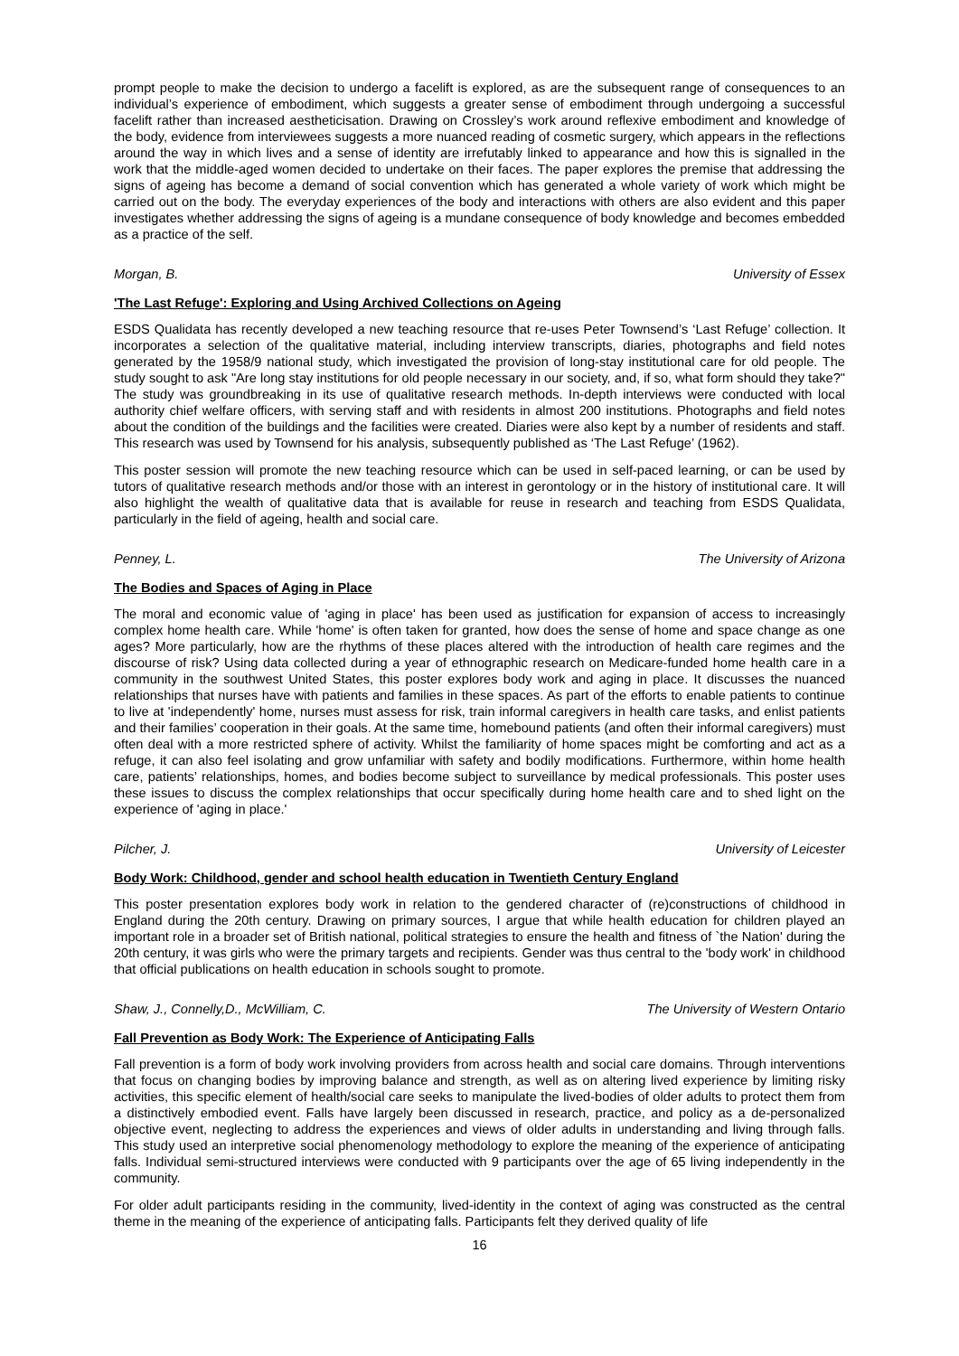prompt people to make the decision to undergo a facelift is explored, as are the subsequent range of consequences to an individual’s experience of embodiment, which suggests a greater sense of embodiment through undergoing a successful facelift rather than increased aestheticisation. Drawing on Crossley’s work around reflexive embodiment and knowledge of the body, evidence from interviewees suggests a more nuanced reading of cosmetic surgery, which appears in the reflections around the way in which lives and a sense of identity are irrefutably linked to appearance and how this is signalled in the work that the middle-aged women decided to undertake on their faces. The paper explores the premise that addressing the signs of ageing has become a demand of social convention which has generated a whole variety of work which might be carried out on the body. The everyday experiences of the body and interactions with others are also evident and this paper investigates whether addressing the signs of ageing is a mundane consequence of body knowledge and becomes embedded as a practice of the self.
Morgan, B. University of Essex
'The Last Refuge': Exploring and Using Archived Collections on Ageing
ESDS Qualidata has recently developed a new teaching resource that re-uses Peter Townsend’s ‘Last Refuge’ collection. It incorporates a selection of the qualitative material, including interview transcripts, diaries, photographs and field notes generated by the 1958/9 national study, which investigated the provision of long-stay institutional care for old people. The study sought to ask "Are long stay institutions for old people necessary in our society, and, if so, what form should they take?" The study was groundbreaking in its use of qualitative research methods. In-depth interviews were conducted with local authority chief welfare officers, with serving staff and with residents in almost 200 institutions. Photographs and field notes about the condition of the buildings and the facilities were created. Diaries were also kept by a number of residents and staff. This research was used by Townsend for his analysis, subsequently published as ‘The Last Refuge’ (1962).
This poster session will promote the new teaching resource which can be used in self-paced learning, or can be used by tutors of qualitative research methods and/or those with an interest in gerontology or in the history of institutional care. It will also highlight the wealth of qualitative data that is available for reuse in research and teaching from ESDS Qualidata, particularly in the field of ageing, health and social care.
Penney, L. The University of Arizona
The Bodies and Spaces of Aging in Place
The moral and economic value of 'aging in place' has been used as justification for expansion of access to increasingly complex home health care. While 'home' is often taken for granted, how does the sense of home and space change as one ages? More particularly, how are the rhythms of these places altered with the introduction of health care regimes and the discourse of risk? Using data collected during a year of ethnographic research on Medicare-funded home health care in a community in the southwest United States, this poster explores body work and aging in place. It discusses the nuanced relationships that nurses have with patients and families in these spaces. As part of the efforts to enable patients to continue to live at 'independently' home, nurses must assess for risk, train informal caregivers in health care tasks, and enlist patients and their families’ cooperation in their goals. At the same time, homebound patients (and often their informal caregivers) must often deal with a more restricted sphere of activity. Whilst the familiarity of home spaces might be comforting and act as a refuge, it can also feel isolating and grow unfamiliar with safety and bodily modifications. Furthermore, within home health care, patients’ relationships, homes, and bodies become subject to surveillance by medical professionals. This poster uses these issues to discuss the complex relationships that occur specifically during home health care and to shed light on the experience of 'aging in place.'
Pilcher, J. University of Leicester
Body Work: Childhood, gender and school health education in Twentieth Century England
This poster presentation explores body work in relation to the gendered character of (re)constructions of childhood in England during the 20th century. Drawing on primary sources, I argue that while health education for children played an important role in a broader set of British national, political strategies to ensure the health and fitness of `the Nation' during the 20th century, it was girls who were the primary targets and recipients. Gender was thus central to the 'body work' in childhood that official publications on health education in schools sought to promote.
Shaw, J., Connelly,D., McWilliam, C. The University of Western Ontario
Fall Prevention as Body Work: The Experience of Anticipating Falls
Fall prevention is a form of body work involving providers from across health and social care domains. Through interventions that focus on changing bodies by improving balance and strength, as well as on altering lived experience by limiting risky activities, this specific element of health/social care seeks to manipulate the lived-bodies of older adults to protect them from a distinctively embodied event. Falls have largely been discussed in research, practice, and policy as a de-personalized objective event, neglecting to address the experiences and views of older adults in understanding and living through falls. This study used an interpretive social phenomenology methodology to explore the meaning of the experience of anticipating falls. Individual semi-structured interviews were conducted with 9 participants over the age of 65 living independently in the community.
For older adult participants residing in the community, lived-identity in the context of aging was constructed as the central theme in the meaning of the experience of anticipating falls. Participants felt they derived quality of life
16